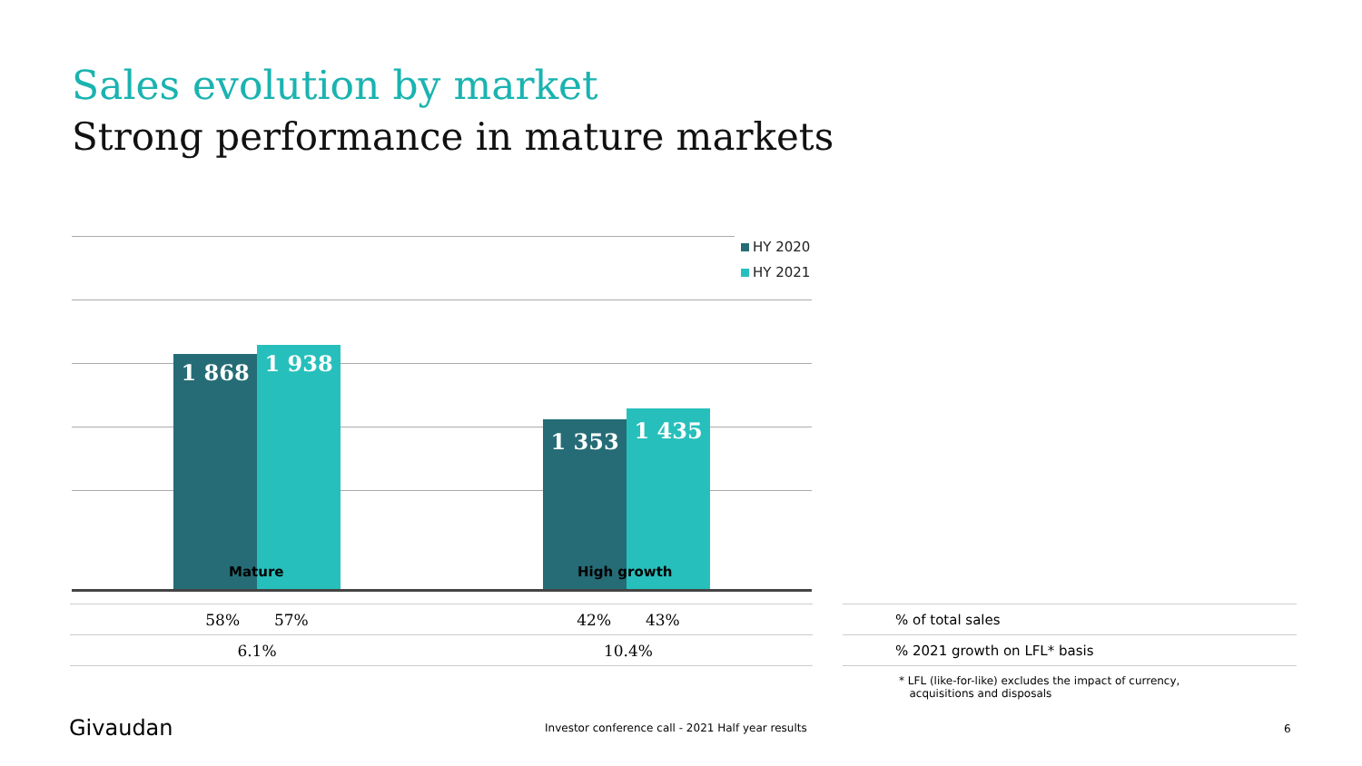Sales evolution by market
Strong performance in mature markets
1 868 1 938 1 353 1 435
HY 2020
HY 2021
Mature High growth
| 58% 57% | 42% 43% |
| 6.1% | 10.4% |
| % of total sales |
| % 2021 growth on LFL* basis |
* LFL (like-for-like) excludes the impact of currency,
acquisitions and disposals
Givaudan
Investor conference call - 2021 Half year results
6